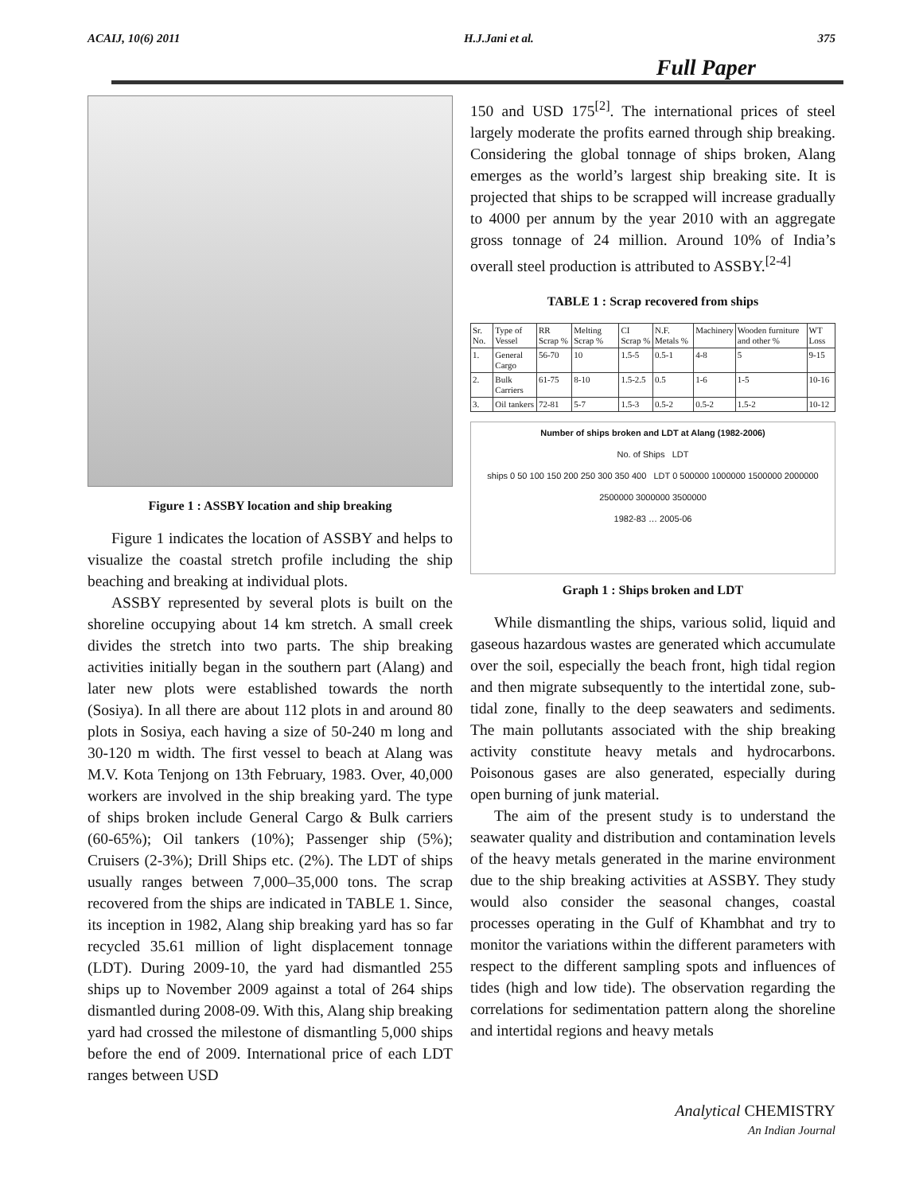ACAIJ, 10(6) 2011 H.J.Jani et al. 375
Full Paper
Figure 1 : ASSBY location and ship breaking
Figure 1 indicates the location of ASSBY and helps to visualize the coastal stretch profile including the ship beaching and breaking at individual plots.
ASSBY represented by several plots is built on the shoreline occupying about 14 km stretch. A small creek divides the stretch into two parts. The ship breaking activities initially began in the southern part (Alang) and later new plots were established towards the north (Sosiya). In all there are about 112 plots in and around 80 plots in Sosiya, each having a size of 50-240 m long and 30-120 m width. The first vessel to beach at Alang was M.V. Kota Tenjong on 13th February, 1983. Over, 40,000 workers are involved in the ship breaking yard. The type of ships broken include General Cargo & Bulk carriers (60-65%); Oil tankers (10%); Passenger ship (5%); Cruisers (2-3%); Drill Ships etc. (2%). The LDT of ships usually ranges between 7,000–35,000 tons. The scrap recovered from the ships are indicated in TABLE 1. Since, its inception in 1982, Alang ship breaking yard has so far recycled 35.61 million of light displacement tonnage (LDT). During 2009-10, the yard had dismantled 255 ships up to November 2009 against a total of 264 ships dismantled during 2008-09. With this, Alang ship breaking yard had crossed the milestone of dismantling 5,000 ships before the end of 2009. International price of each LDT ranges between USD
150 and USD 175<sup>[2]</sup>. The international prices of steel largely moderate the profits earned through ship breaking. Considering the global tonnage of ships broken, Alang emerges as the world’s largest ship breaking site. It is projected that ships to be scrapped will increase gradually to 4000 per annum by the year 2010 with an aggregate gross tonnage of 24 million. Around 10% of India’s overall steel production is attributed to ASSBY.<sup>[2-4]</sup>
TABLE 1 : Scrap recovered from ships
| Sr. No. | Type of Vessel | RR Scrap % | Melting Scrap % | CI Scrap % | N.F. Metals % | Machinery | Wooden furniture and other % | WT Loss |
| --- | --- | --- | --- | --- | --- | --- | --- | --- |
| 1. | General Cargo | 56-70 | 10 | 1.5-5 | 0.5-1 | 4-8 | 5 | 9-15 |
| 2. | Bulk Carriers | 61-75 | 8-10 | 1.5-2.5 | 0.5 | 1-6 | 1-5 | 10-16 |
| 3. | Oil tankers | 72-81 | 5-7 | 1.5-3 | 0.5-2 | 0.5-2 | 1.5-2 | 10-12 |
Number of ships broken and LDT at Alang (1982-2006)
No. of Ships LDT
ships 0 50 100 150 200 250 300 350 400 LDT 0 500000 1000000 1500000 2000000 2500000 3000000 3500000
1982-83 … 2005-06
Graph 1 : Ships broken and LDT
While dismantling the ships, various solid, liquid and gaseous hazardous wastes are generated which accumulate over the soil, especially the beach front, high tidal region and then migrate subsequently to the intertidal zone, sub-tidal zone, finally to the deep seawaters and sediments. The main pollutants associated with the ship breaking activity constitute heavy metals and hydrocarbons. Poisonous gases are also generated, especially during open burning of junk material.
The aim of the present study is to understand the seawater quality and distribution and contamination levels of the heavy metals generated in the marine environment due to the ship breaking activities at ASSBY. They study would also consider the seasonal changes, coastal processes operating in the Gulf of Khambhat and try to monitor the variations within the different parameters with respect to the different sampling spots and influences of tides (high and low tide). The observation regarding the correlations for sedimentation pattern along the shoreline and intertidal regions and heavy metals
Analytical CHEMISTRY
An Indian Journal